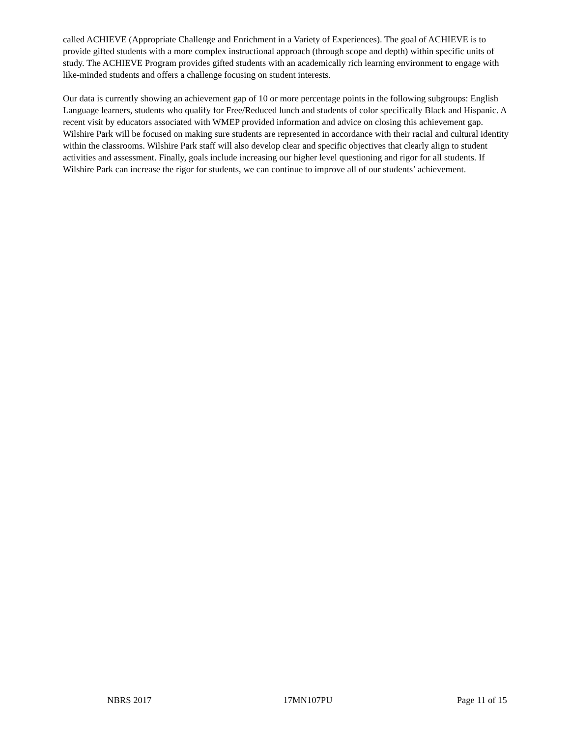called ACHIEVE (Appropriate Challenge and Enrichment in a Variety of Experiences). The goal of ACHIEVE is to provide gifted students with a more complex instructional approach (through scope and depth) within specific units of study. The ACHIEVE Program provides gifted students with an academically rich learning environment to engage with like-minded students and offers a challenge focusing on student interests.
Our data is currently showing an achievement gap of 10 or more percentage points in the following subgroups: English Language learners, students who qualify for Free/Reduced lunch and students of color specifically Black and Hispanic. A recent visit by educators associated with WMEP provided information and advice on closing this achievement gap. Wilshire Park will be focused on making sure students are represented in accordance with their racial and cultural identity within the classrooms. Wilshire Park staff will also develop clear and specific objectives that clearly align to student activities and assessment. Finally, goals include increasing our higher level questioning and rigor for all students. If Wilshire Park can increase the rigor for students, we can continue to improve all of our students’ achievement.
NBRS 2017 17MN107PU Page 11 of 15